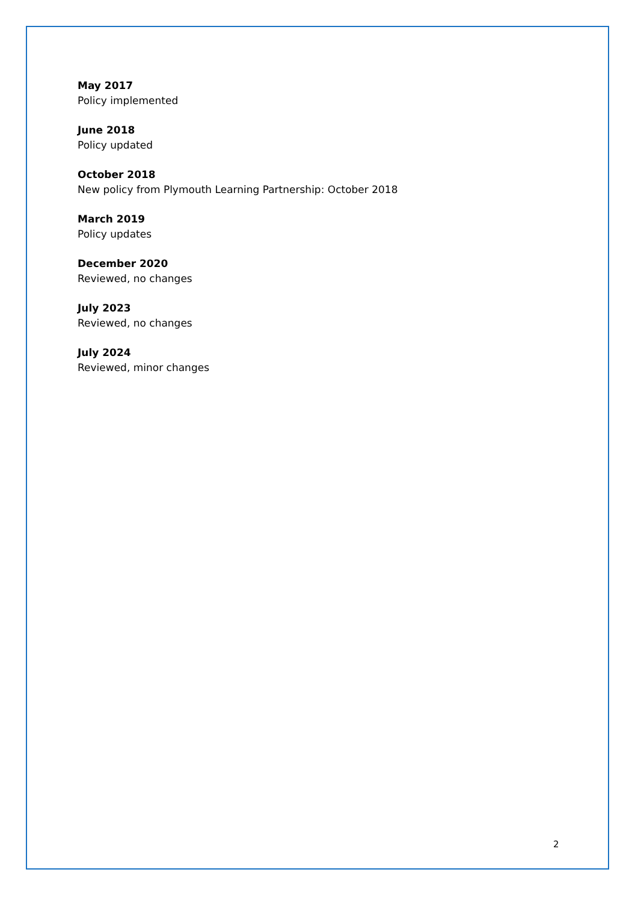May 2017
Policy implemented
June 2018
Policy updated
October 2018
New policy from Plymouth Learning Partnership: October 2018
March 2019
Policy updates
December 2020
Reviewed, no changes
July 2023
Reviewed, no changes
July 2024
Reviewed, minor changes
2